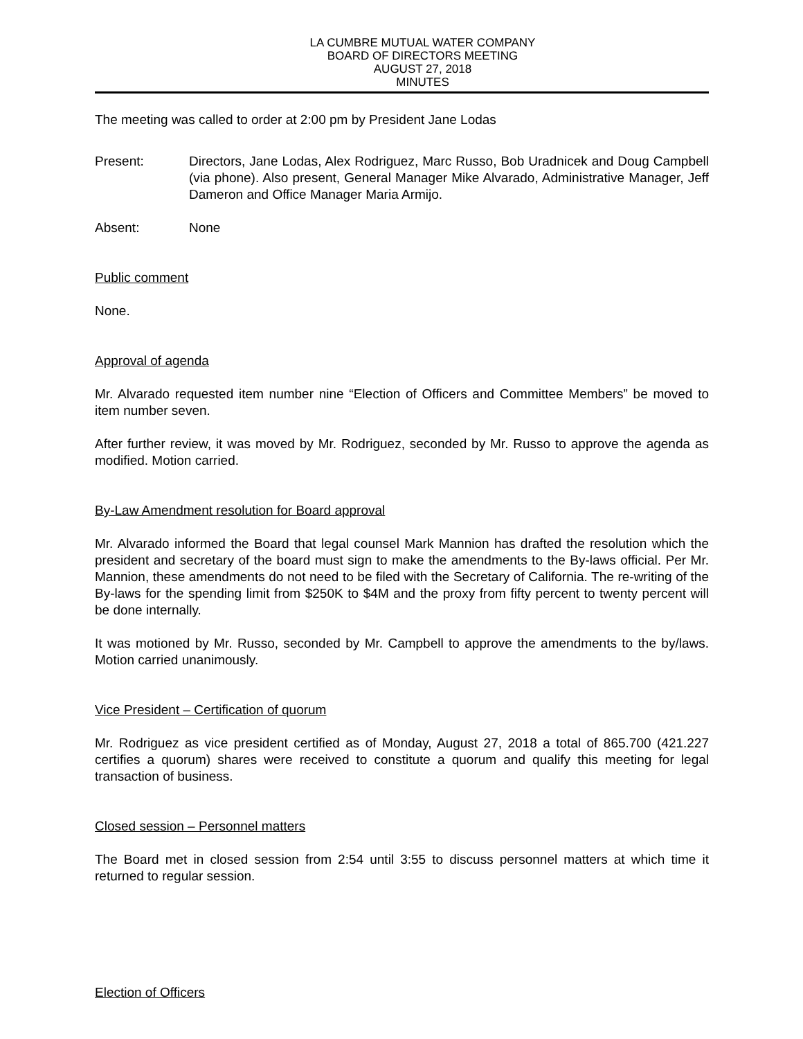LA CUMBRE MUTUAL WATER COMPANY
BOARD OF DIRECTORS MEETING
AUGUST 27, 2018
MINUTES
The meeting was called to order at 2:00 pm by President Jane Lodas
Present: Directors, Jane Lodas, Alex Rodriguez, Marc Russo, Bob Uradnicek and Doug Campbell (via phone). Also present, General Manager Mike Alvarado, Administrative Manager, Jeff Dameron and Office Manager Maria Armijo.
Absent: None
Public comment
None.
Approval of agenda
Mr. Alvarado requested item number nine “Election of Officers and Committee Members” be moved to item number seven.
After further review, it was moved by Mr. Rodriguez, seconded by Mr. Russo to approve the agenda as modified. Motion carried.
By-Law Amendment resolution for Board approval
Mr. Alvarado informed the Board that legal counsel Mark Mannion has drafted the resolution which the president and secretary of the board must sign to make the amendments to the By-laws official. Per Mr. Mannion, these amendments do not need to be filed with the Secretary of California. The re-writing of the By-laws for the spending limit from $250K to $4M and the proxy from fifty percent to twenty percent will be done internally.
It was motioned by Mr. Russo, seconded by Mr. Campbell to approve the amendments to the by/laws. Motion carried unanimously.
Vice President – Certification of quorum
Mr. Rodriguez as vice president certified as of Monday, August 27, 2018 a total of 865.700 (421.227 certifies a quorum) shares were received to constitute a quorum and qualify this meeting for legal transaction of business.
Closed session – Personnel matters
The Board met in closed session from 2:54 until 3:55 to discuss personnel matters at which time it returned to regular session.
Election of Officers